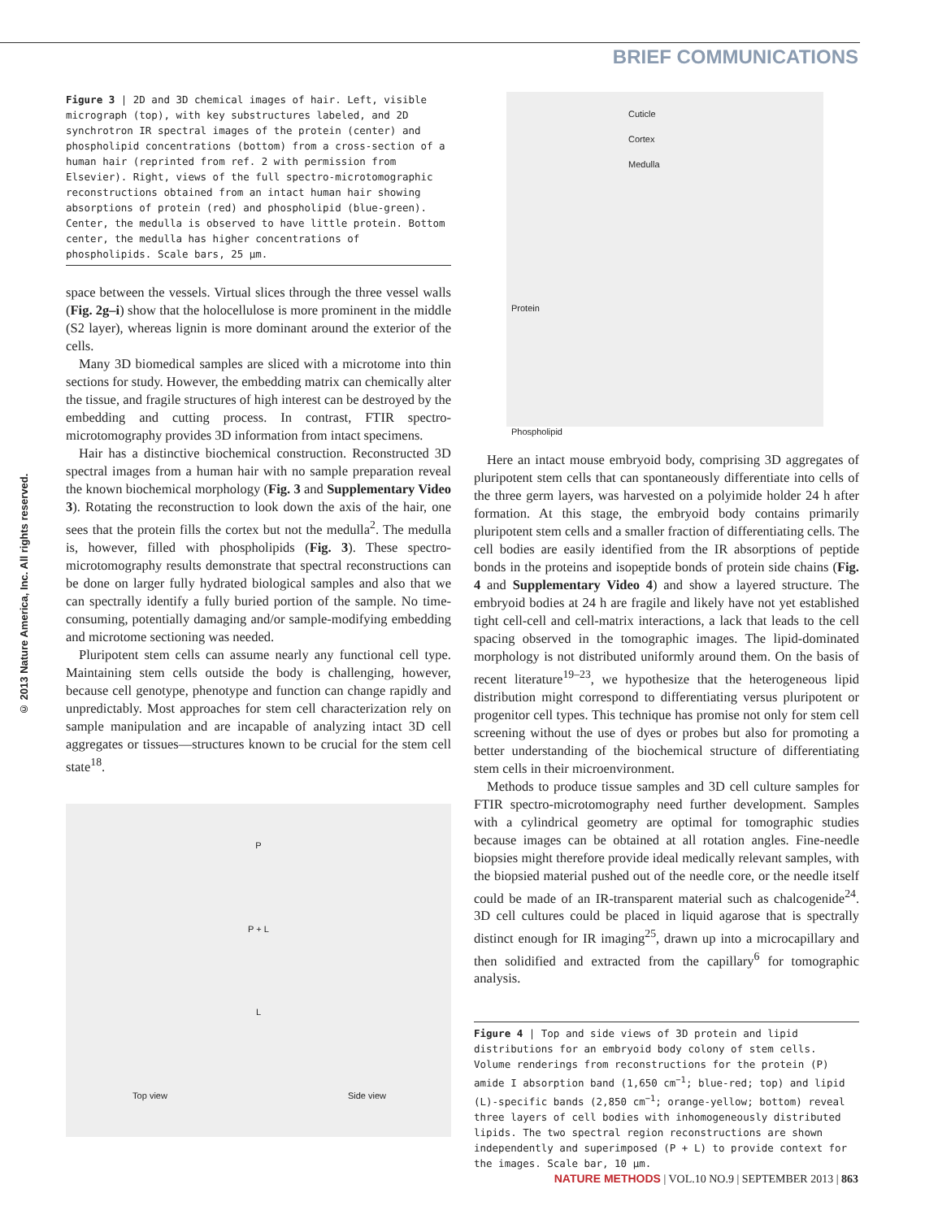BRIEF COMMUNICATIONS
© 2013 Nature America, Inc. All rights reserved.
Figure 3 | 2D and 3D chemical images of hair. Left, visible micrograph (top), with key substructures labeled, and 2D synchrotron IR spectral images of the protein (center) and phospholipid concentrations (bottom) from a cross-section of a human hair (reprinted from ref. 2 with permission from Elsevier). Right, views of the full spectro-microtomographic reconstructions obtained from an intact human hair showing absorptions of protein (red) and phospholipid (blue-green). Center, the medulla is observed to have little protein. Bottom center, the medulla has higher concentrations of phospholipids. Scale bars, 25 µm.
space between the vessels. Virtual slices through the three vessel walls (Fig. 2g–i) show that the holocellulose is more prominent in the middle (S2 layer), whereas lignin is more dominant around the exterior of the cells.
Many 3D biomedical samples are sliced with a microtome into thin sections for study. However, the embedding matrix can chemically alter the tissue, and fragile structures of high interest can be destroyed by the embedding and cutting process. In contrast, FTIR spectro-microtomography provides 3D information from intact specimens.
Hair has a distinctive biochemical construction. Reconstructed 3D spectral images from a human hair with no sample preparation reveal the known biochemical morphology (Fig. 3 and Supplementary Video 3). Rotating the reconstruction to look down the axis of the hair, one sees that the protein fills the cortex but not the medulla<sup>2</sup>. The medulla is, however, filled with phospholipids (Fig. 3). These spectro-microtomography results demonstrate that spectral reconstructions can be done on larger fully hydrated biological samples and also that we can spectrally identify a fully buried portion of the sample. No time-consuming, potentially damaging and/or sample-modifying embedding and microtome sectioning was needed.
Pluripotent stem cells can assume nearly any functional cell type. Maintaining stem cells outside the body is challenging, however, because cell genotype, phenotype and function can change rapidly and unpredictably. Most approaches for stem cell characterization rely on sample manipulation and are incapable of analyzing intact 3D cell aggregates or tissues—structures known to be crucial for the stem cell state<sup>18</sup>.
P
P + L
L
Top view
Side view
Cuticle
Cortex
Medulla
Protein
Phospholipid
Here an intact mouse embryoid body, comprising 3D aggregates of pluripotent stem cells that can spontaneously differentiate into cells of the three germ layers, was harvested on a polyimide holder 24 h after formation. At this stage, the embryoid body contains primarily pluripotent stem cells and a smaller fraction of differentiating cells. The cell bodies are easily identified from the IR absorptions of peptide bonds in the proteins and isopeptide bonds of protein side chains (Fig. 4 and Supplementary Video 4) and show a layered structure. The embryoid bodies at 24 h are fragile and likely have not yet established tight cell-cell and cell-matrix interactions, a lack that leads to the cell spacing observed in the tomographic images. The lipid-dominated morphology is not distributed uniformly around them. On the basis of recent literature<sup>19–23</sup>, we hypothesize that the heterogeneous lipid distribution might correspond to differentiating versus pluripotent or progenitor cell types. This technique has promise not only for stem cell screening without the use of dyes or probes but also for promoting a better understanding of the biochemical structure of differentiating stem cells in their microenvironment.
Methods to produce tissue samples and 3D cell culture samples for FTIR spectro-microtomography need further development. Samples with a cylindrical geometry are optimal for tomographic studies because images can be obtained at all rotation angles. Fine-needle biopsies might therefore provide ideal medically relevant samples, with the biopsied material pushed out of the needle core, or the needle itself could be made of an IR-transparent material such as chalcogenide<sup>24</sup>. 3D cell cultures could be placed in liquid agarose that is spectrally distinct enough for IR imaging<sup>25</sup>, drawn up into a microcapillary and then solidified and extracted from the capillary<sup>6</sup> for tomographic analysis.
Figure 4 | Top and side views of 3D protein and lipid distributions for an embryoid body colony of stem cells. Volume renderings from reconstructions for the protein (P) amide I absorption band (1,650 cm<sup>−1</sup>; blue-red; top) and lipid (L)-specific bands (2,850 cm<sup>−1</sup>; orange-yellow; bottom) reveal three layers of cell bodies with inhomogeneously distributed lipids. The two spectral region reconstructions are shown independently and superimposed (P + L) to provide context for the images. Scale bar, 10 µm.
NATURE METHODS | VOL.10 NO.9 | SEPTEMBER 2013 | 863